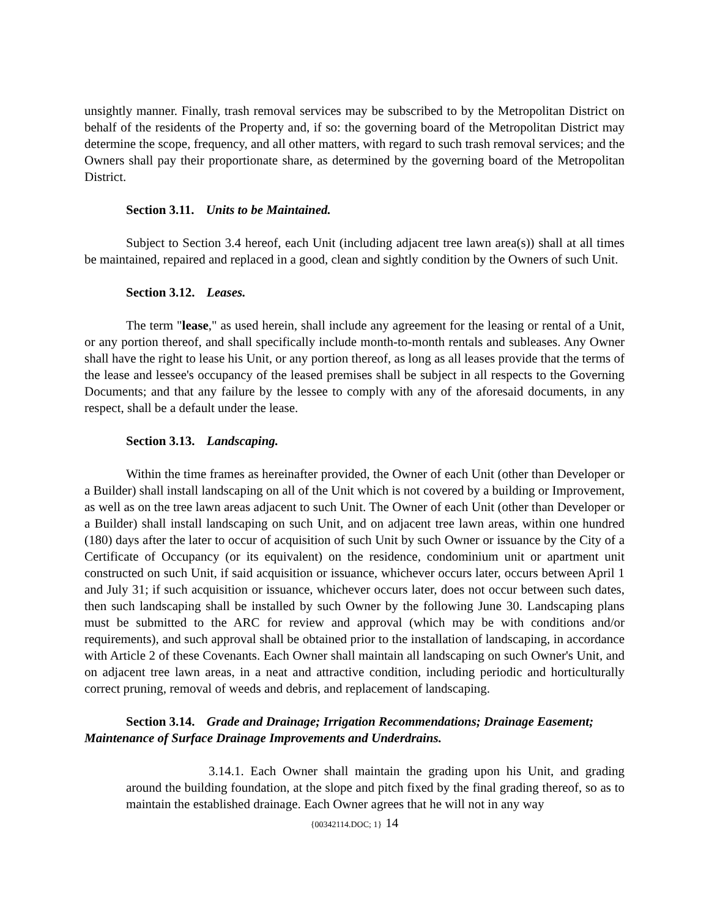unsightly manner. Finally, trash removal services may be subscribed to by the Metropolitan District on behalf of the residents of the Property and, if so: the governing board of the Metropolitan District may determine the scope, frequency, and all other matters, with regard to such trash removal services; and the Owners shall pay their proportionate share, as determined by the governing board of the Metropolitan District.
Section 3.11. Units to be Maintained.
Subject to Section 3.4 hereof, each Unit (including adjacent tree lawn area(s)) shall at all times be maintained, repaired and replaced in a good, clean and sightly condition by the Owners of such Unit.
Section 3.12. Leases.
The term "lease," as used herein, shall include any agreement for the leasing or rental of a Unit, or any portion thereof, and shall specifically include month-to-month rentals and subleases. Any Owner shall have the right to lease his Unit, or any portion thereof, as long as all leases provide that the terms of the lease and lessee's occupancy of the leased premises shall be subject in all respects to the Governing Documents; and that any failure by the lessee to comply with any of the aforesaid documents, in any respect, shall be a default under the lease.
Section 3.13. Landscaping.
Within the time frames as hereinafter provided, the Owner of each Unit (other than Developer or a Builder) shall install landscaping on all of the Unit which is not covered by a building or Improvement, as well as on the tree lawn areas adjacent to such Unit. The Owner of each Unit (other than Developer or a Builder) shall install landscaping on such Unit, and on adjacent tree lawn areas, within one hundred (180) days after the later to occur of acquisition of such Unit by such Owner or issuance by the City of a Certificate of Occupancy (or its equivalent) on the residence, condominium unit or apartment unit constructed on such Unit, if said acquisition or issuance, whichever occurs later, occurs between April 1 and July 31; if such acquisition or issuance, whichever occurs later, does not occur between such dates, then such landscaping shall be installed by such Owner by the following June 30. Landscaping plans must be submitted to the ARC for review and approval (which may be with conditions and/or requirements), and such approval shall be obtained prior to the installation of landscaping, in accordance with Article 2 of these Covenants. Each Owner shall maintain all landscaping on such Owner's Unit, and on adjacent tree lawn areas, in a neat and attractive condition, including periodic and horticulturally correct pruning, removal of weeds and debris, and replacement of landscaping.
Section 3.14. Grade and Drainage; Irrigation Recommendations; Drainage Easement;
Maintenance of Surface Drainage Improvements and Underdrains.
3.14.1. Each Owner shall maintain the grading upon his Unit, and grading around the building foundation, at the slope and pitch fixed by the final grading thereof, so as to maintain the established drainage. Each Owner agrees that he will not in any way
{00342114.DOC; 1} 14